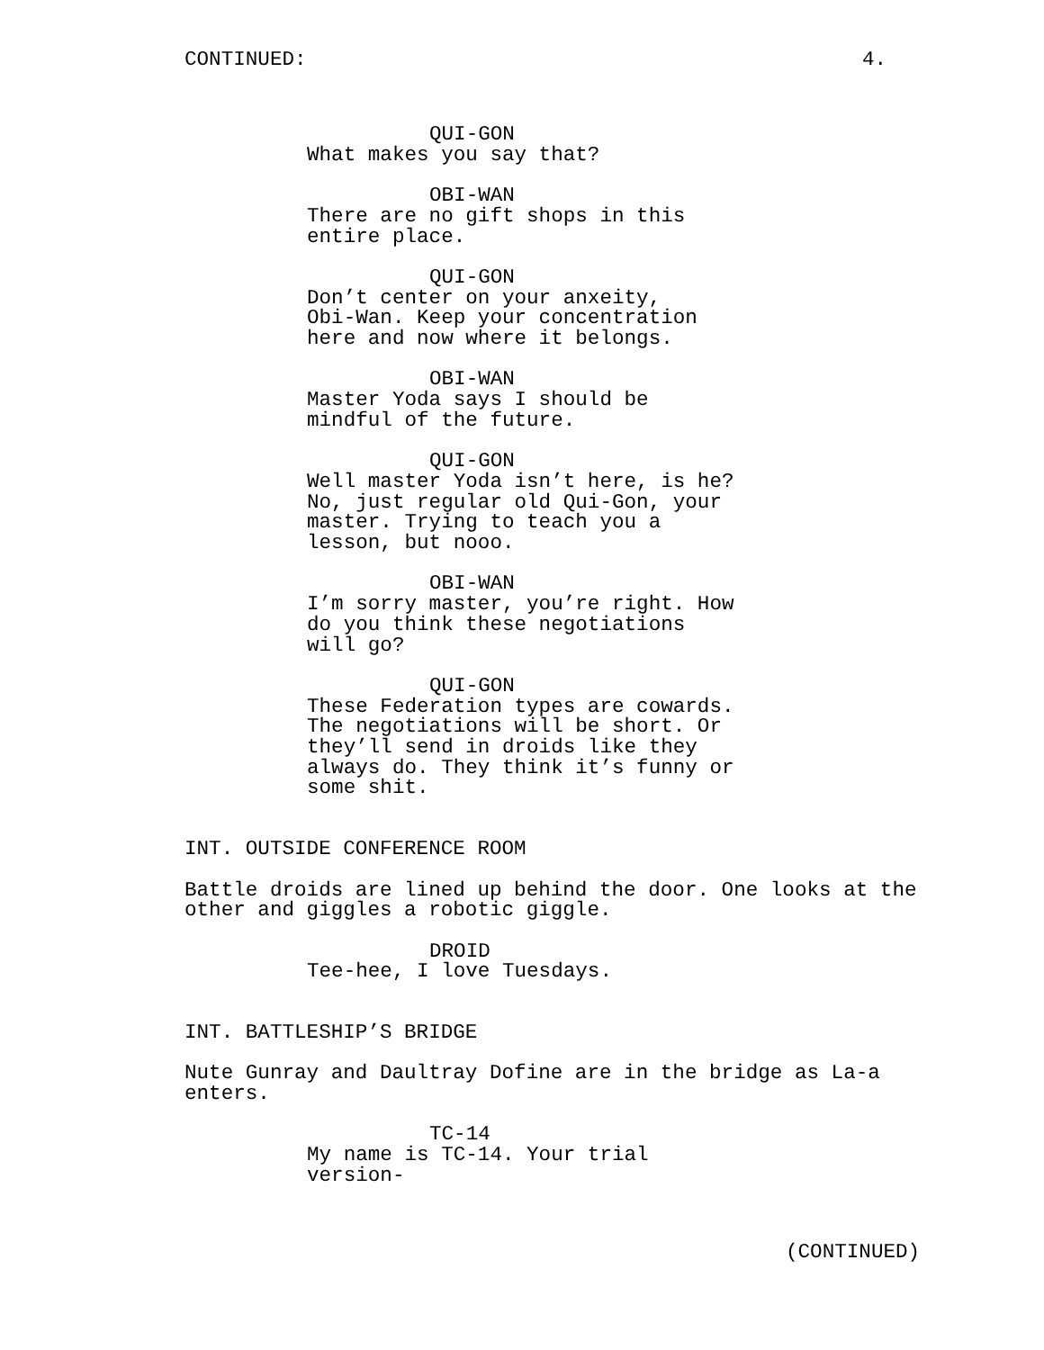CONTINUED: 4.
QUI-GON
What makes you say that?
OBI-WAN
There are no gift shops in this entire place.
QUI-GON
Don’t center on your anxeity, Obi-Wan. Keep your concentration here and now where it belongs.
OBI-WAN
Master Yoda says I should be mindful of the future.
QUI-GON
Well master Yoda isn’t here, is he? No, just regular old Qui-Gon, your master. Trying to teach you a lesson, but nooo.
OBI-WAN
I’m sorry master, you’re right. How do you think these negotiations will go?
QUI-GON
These Federation types are cowards. The negotiations will be short. Or they’ll send in droids like they always do. They think it’s funny or some shit.
INT. OUTSIDE CONFERENCE ROOM
Battle droids are lined up behind the door. One looks at the
other and giggles a robotic giggle.
DROID
Tee-hee, I love Tuesdays.
INT. BATTLESHIP’S BRIDGE
Nute Gunray and Daultray Dofine are in the bridge as La-a
enters.
TC-14
My name is TC-14. Your trial version-
(CONTINUED)